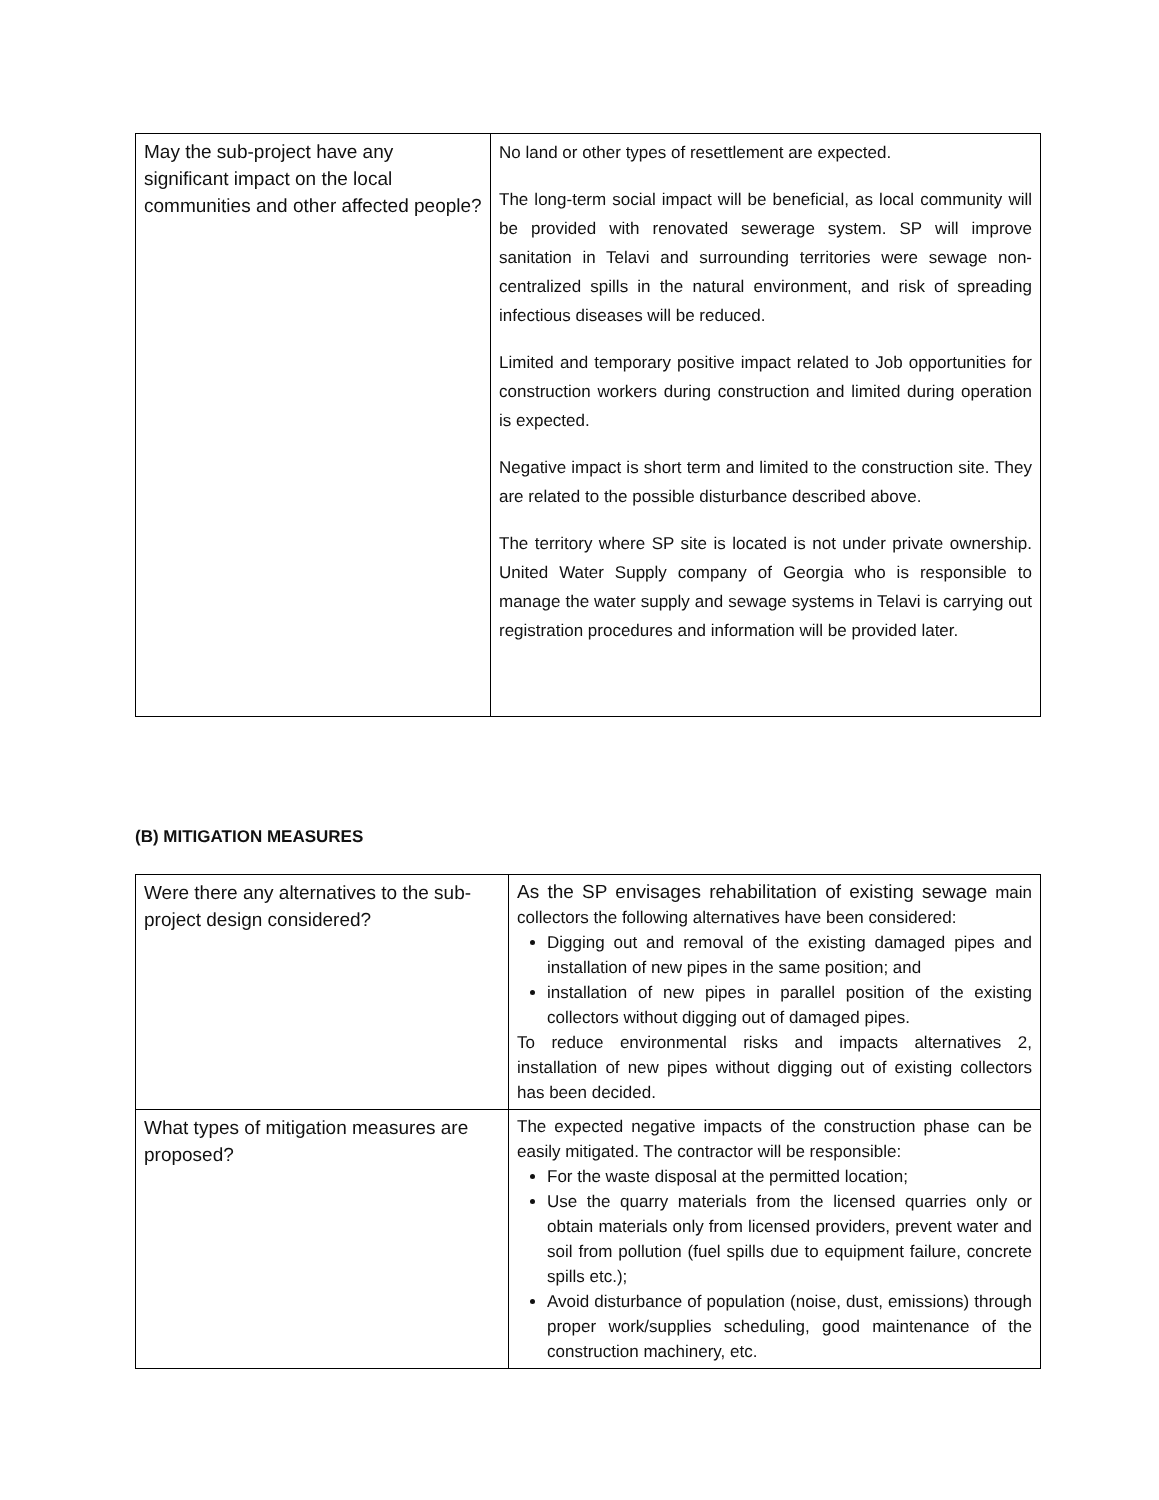| May the sub-project have any significant impact on the local communities and other affected people? | No land or other types of resettlement are expected. The long-term social impact will be beneficial, as local community will be provided with renovated sewerage system. SP will improve sanitation in Telavi and surrounding territories were sewage non-centralized spills in the natural environment, and risk of spreading infectious diseases will be reduced. Limited and temporary positive impact related to Job opportunities for construction workers during construction and limited during operation is expected. Negative impact is short term and limited to the construction site. They are related to the possible disturbance described above. The territory where SP site is located is not under private ownership. United Water Supply company of Georgia who is responsible to manage the water supply and sewage systems in Telavi is carrying out registration procedures and information will be provided later. |
(B) MITIGATION MEASURES
| Were there any alternatives to the sub-project design considered? | As the SP envisages rehabilitation of existing sewage main collectors the following alternatives have been considered: Digging out and removal of the existing damaged pipes and installation of new pipes in the same position; and installation of new pipes in parallel position of the existing collectors without digging out of damaged pipes. To reduce environmental risks and impacts alternatives 2, installation of new pipes without digging out of existing collectors has been decided. |
| What types of mitigation measures are proposed? | The expected negative impacts of the construction phase can be easily mitigated. The contractor will be responsible: For the waste disposal at the permitted location; Use the quarry materials from the licensed quarries only or obtain materials only from licensed providers, prevent water and soil from pollution (fuel spills due to equipment failure, concrete spills etc.); Avoid disturbance of population (noise, dust, emissions) through proper work/supplies scheduling, good maintenance of the construction machinery, etc. |